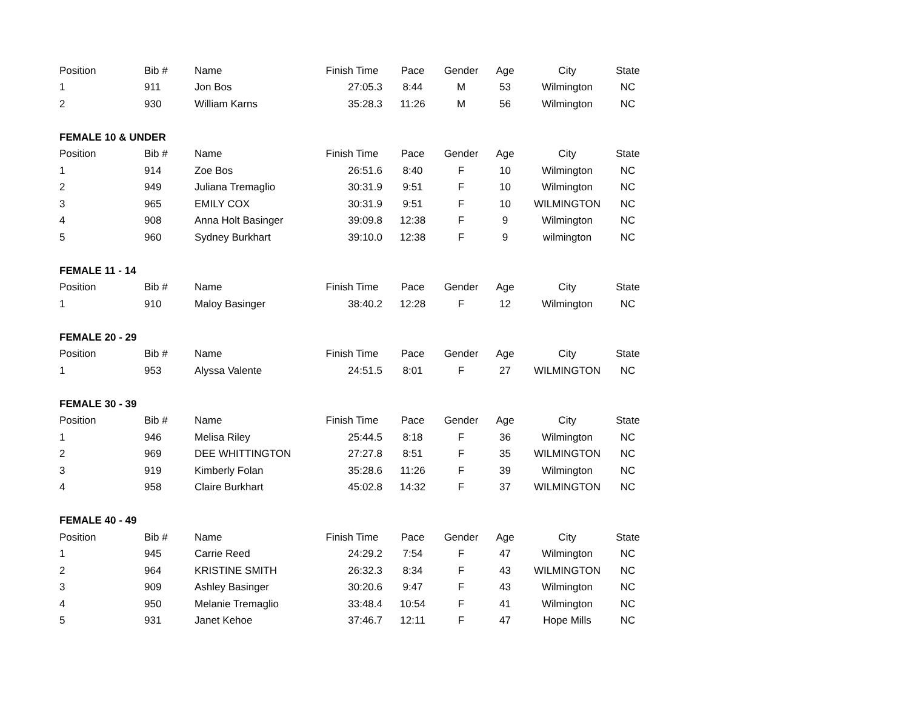| Position | Bib # | Name | Finish Time | Pace | Gender | Age | City | State |
| --- | --- | --- | --- | --- | --- | --- | --- | --- |
| 1 | 911 | Jon Bos | 27:05.3 | 8:44 | M | 53 | Wilmington | NC |
| 2 | 930 | William Karns | 35:28.3 | 11:26 | M | 56 | Wilmington | NC |
| FEMALE 10 & UNDER | | | | | | | | |
| Position | Bib # | Name | Finish Time | Pace | Gender | Age | City | State |
| 1 | 914 | Zoe Bos | 26:51.6 | 8:40 | F | 10 | Wilmington | NC |
| 2 | 949 | Juliana Tremaglio | 30:31.9 | 9:51 | F | 10 | Wilmington | NC |
| 3 | 965 | EMILY COX | 30:31.9 | 9:51 | F | 10 | WILMINGTON | NC |
| 4 | 908 | Anna Holt Basinger | 39:09.8 | 12:38 | F | 9 | Wilmington | NC |
| 5 | 960 | Sydney Burkhart | 39:10.0 | 12:38 | F | 9 | wilmington | NC |
| FEMALE 11 - 14 | | | | | | | | |
| Position | Bib # | Name | Finish Time | Pace | Gender | Age | City | State |
| 1 | 910 | Maloy Basinger | 38:40.2 | 12:28 | F | 12 | Wilmington | NC |
| FEMALE 20 - 29 | | | | | | | | |
| Position | Bib # | Name | Finish Time | Pace | Gender | Age | City | State |
| 1 | 953 | Alyssa Valente | 24:51.5 | 8:01 | F | 27 | WILMINGTON | NC |
| FEMALE 30 - 39 | | | | | | | | |
| Position | Bib # | Name | Finish Time | Pace | Gender | Age | City | State |
| 1 | 946 | Melisa Riley | 25:44.5 | 8:18 | F | 36 | Wilmington | NC |
| 2 | 969 | DEE WHITTINGTON | 27:27.8 | 8:51 | F | 35 | WILMINGTON | NC |
| 3 | 919 | Kimberly Folan | 35:28.6 | 11:26 | F | 39 | Wilmington | NC |
| 4 | 958 | Claire Burkhart | 45:02.8 | 14:32 | F | 37 | WILMINGTON | NC |
| FEMALE 40 - 49 | | | | | | | | |
| Position | Bib # | Name | Finish Time | Pace | Gender | Age | City | State |
| 1 | 945 | Carrie Reed | 24:29.2 | 7:54 | F | 47 | Wilmington | NC |
| 2 | 964 | KRISTINE SMITH | 26:32.3 | 8:34 | F | 43 | WILMINGTON | NC |
| 3 | 909 | Ashley Basinger | 30:20.6 | 9:47 | F | 43 | Wilmington | NC |
| 4 | 950 | Melanie Tremaglio | 33:48.4 | 10:54 | F | 41 | Wilmington | NC |
| 5 | 931 | Janet Kehoe | 37:46.7 | 12:11 | F | 47 | Hope Mills | NC |